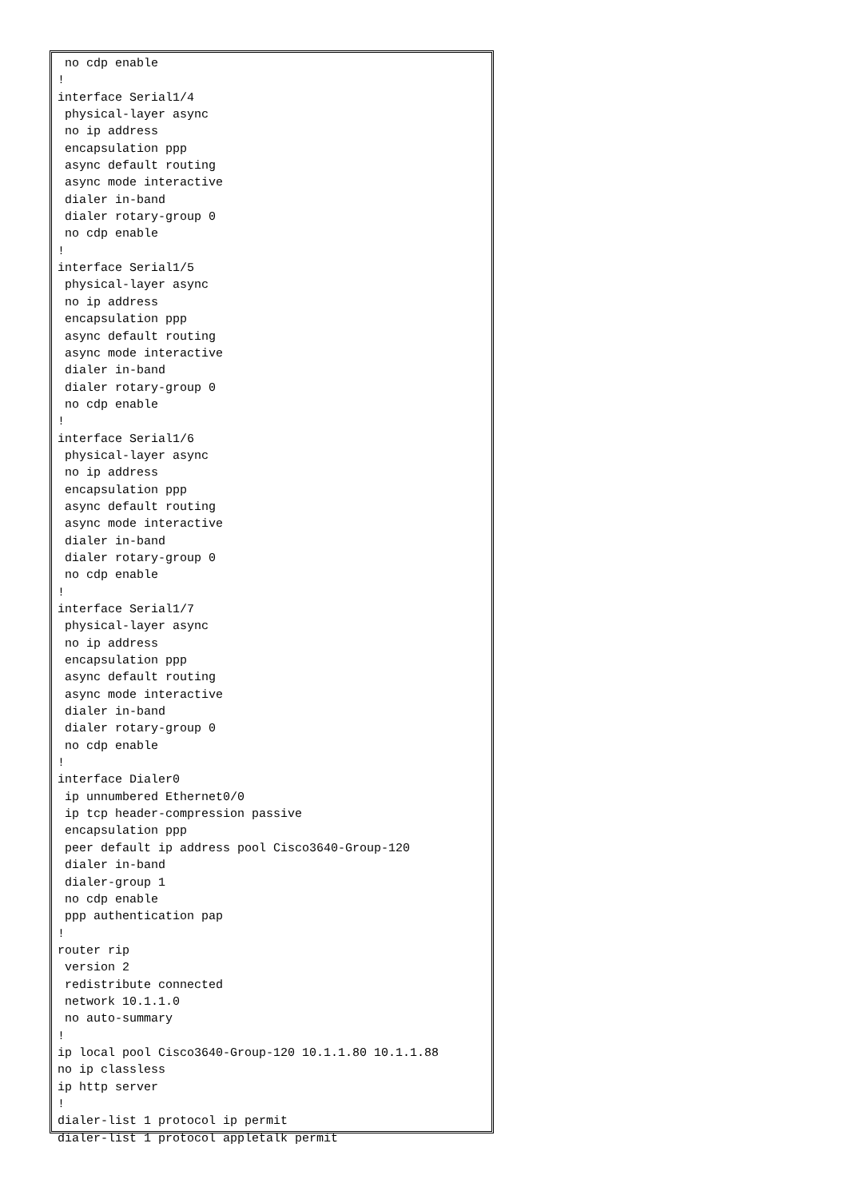no cdp enable
!
interface Serial1/4
 physical-layer async
 no ip address
 encapsulation ppp
 async default routing
 async mode interactive
 dialer in-band
 dialer rotary-group 0
 no cdp enable
!
interface Serial1/5
 physical-layer async
 no ip address
 encapsulation ppp
 async default routing
 async mode interactive
 dialer in-band
 dialer rotary-group 0
 no cdp enable
!
interface Serial1/6
 physical-layer async
 no ip address
 encapsulation ppp
 async default routing
 async mode interactive
 dialer in-band
 dialer rotary-group 0
 no cdp enable
!
interface Serial1/7
 physical-layer async
 no ip address
 encapsulation ppp
 async default routing
 async mode interactive
 dialer in-band
 dialer rotary-group 0
 no cdp enable
!
interface Dialer0
 ip unnumbered Ethernet0/0
 ip tcp header-compression passive
 encapsulation ppp
 peer default ip address pool Cisco3640-Group-120
 dialer in-band
 dialer-group 1
 no cdp enable
 ppp authentication pap
!
router rip
 version 2
 redistribute connected
 network 10.1.1.0
 no auto-summary
!
ip local pool Cisco3640-Group-120 10.1.1.80 10.1.1.88
no ip classless
ip http server
!
dialer-list 1 protocol ip permit
dialer-list 1 protocol appletalk permit